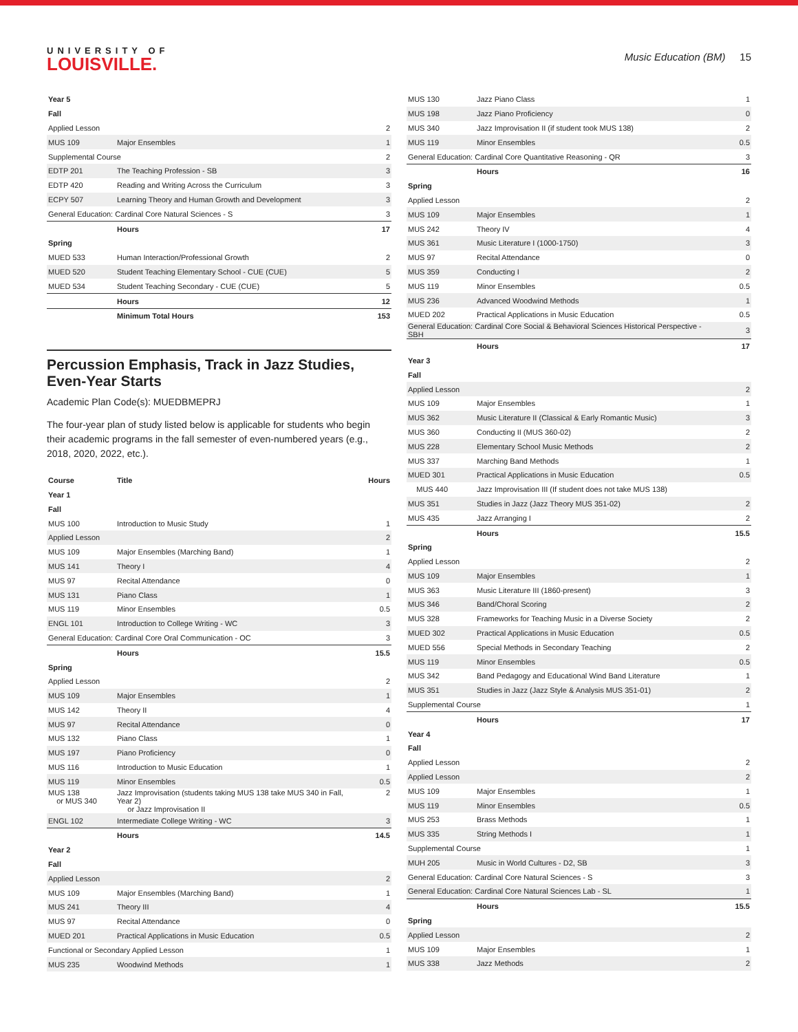UNIVERSITY OF
LOUISVILLE.
Music Education (BM) 15
| Year 5 | | |
| Fall | | |
| Applied Lesson | | 2 |
| MUS 109 | Major Ensembles | 1 |
| Supplemental Course | | 2 |
| EDTP 201 | The Teaching Profession - SB | 3 |
| EDTP 420 | Reading and Writing Across the Curriculum | 3 |
| ECPY 507 | Learning Theory and Human Growth and Development | 3 |
| General Education: Cardinal Core Natural Sciences - S | | 3 |
| | Hours | 17 |
| Spring | | |
| MUED 533 | Human Interaction/Professional Growth | 2 |
| MUED 520 | Student Teaching Elementary School - CUE (CUE) | 5 |
| MUED 534 | Student Teaching Secondary - CUE (CUE) | 5 |
| | Hours | 12 |
| | Minimum Total Hours | 153 |
Percussion Emphasis, Track in Jazz Studies, Even-Year Starts
Academic Plan Code(s): MUEDBMEPRJ
The four-year plan of study listed below is applicable for students who begin their academic programs in the fall semester of even-numbered years (e.g., 2018, 2020, 2022, etc.).
| Course | Title | Hours |
| --- | --- | --- |
| Year 1 | | |
| Fall | | |
| MUS 100 | Introduction to Music Study | 1 |
| Applied Lesson | | 2 |
| MUS 109 | Major Ensembles (Marching Band) | 1 |
| MUS 141 | Theory I | 4 |
| MUS 97 | Recital Attendance | 0 |
| MUS 131 | Piano Class | 1 |
| MUS 119 | Minor Ensembles | 0.5 |
| ENGL 101 | Introduction to College Writing - WC | 3 |
| General Education: Cardinal Core Oral Communication - OC | | 3 |
| | Hours | 15.5 |
| Spring | | |
| Applied Lesson | | 2 |
| MUS 109 | Major Ensembles | 1 |
| MUS 142 | Theory II | 4 |
| MUS 97 | Recital Attendance | 0 |
| MUS 132 | Piano Class | 1 |
| MUS 197 | Piano Proficiency | 0 |
| MUS 116 | Introduction to Music Education | 1 |
| MUS 119 | Minor Ensembles | 0.5 |
| MUS 138 or MUS 340 | Jazz Improvisation (students taking MUS 138 take MUS 340 in Fall, Year 2) or Jazz Improvisation II | 2 |
| ENGL 102 | Intermediate College Writing - WC | 3 |
| | Hours | 14.5 |
| Year 2 | | |
| Fall | | |
| Applied Lesson | | 2 |
| MUS 109 | Major Ensembles (Marching Band) | 1 |
| MUS 241 | Theory III | 4 |
| MUS 97 | Recital Attendance | 0 |
| MUED 201 | Practical Applications in Music Education | 0.5 |
| Functional or Secondary Applied Lesson | | 1 |
| MUS 235 | Woodwind Methods | 1 |
| MUS 130 | Jazz Piano Class | 1 |
| MUS 198 | Jazz Piano Proficiency | 0 |
| MUS 340 | Jazz Improvisation II (if student took MUS 138) | 2 |
| MUS 119 | Minor Ensembles | 0.5 |
| General Education: Cardinal Core Quantitative Reasoning - QR | | 3 |
| | Hours | 16 |
| Spring | | |
| Applied Lesson | | 2 |
| MUS 109 | Major Ensembles | 1 |
| MUS 242 | Theory IV | 4 |
| MUS 361 | Music Literature I (1000-1750) | 3 |
| MUS 97 | Recital Attendance | 0 |
| MUS 359 | Conducting I | 2 |
| MUS 119 | Minor Ensembles | 0.5 |
| MUS 236 | Advanced Woodwind Methods | 1 |
| MUED 202 | Practical Applications in Music Education | 0.5 |
| General Education: Cardinal Core Social & Behavioral Sciences Historical Perspective - SBH | | 3 |
| | Hours | 17 |
| Year 3 | | |
| Fall | | |
| Applied Lesson | | 2 |
| MUS 109 | Major Ensembles | 1 |
| MUS 362 | Music Literature II (Classical & Early Romantic Music) | 3 |
| MUS 360 | Conducting II (MUS 360-02) | 2 |
| MUS 228 | Elementary School Music Methods | 2 |
| MUS 337 | Marching Band Methods | 1 |
| MUED 301 | Practical Applications in Music Education | 0.5 |
| MUS 440 | Jazz Improvisation III (If student does not take MUS 138) | |
| MUS 351 | Studies in Jazz (Jazz Theory MUS 351-02) | 2 |
| MUS 435 | Jazz Arranging I | 2 |
| | Hours | 15.5 |
| Spring | | |
| Applied Lesson | | 2 |
| MUS 109 | Major Ensembles | 1 |
| MUS 363 | Music Literature III (1860-present) | 3 |
| MUS 346 | Band/Choral Scoring | 2 |
| MUS 328 | Frameworks for Teaching Music in a Diverse Society | 2 |
| MUED 302 | Practical Applications in Music Education | 0.5 |
| MUED 556 | Special Methods in Secondary Teaching | 2 |
| MUS 119 | Minor Ensembles | 0.5 |
| MUS 342 | Band Pedagogy and Educational Wind Band Literature | 1 |
| MUS 351 | Studies in Jazz (Jazz Style & Analysis MUS 351-01) | 2 |
| Supplemental Course | | 1 |
| | Hours | 17 |
| Year 4 | | |
| Fall | | |
| Applied Lesson | | 2 |
| Applied Lesson | | 2 |
| MUS 109 | Major Ensembles | 1 |
| MUS 119 | Minor Ensembles | 0.5 |
| MUS 253 | Brass Methods | 1 |
| MUS 335 | String Methods I | 1 |
| Supplemental Course | | 1 |
| MUH 205 | Music in World Cultures - D2, SB | 3 |
| General Education: Cardinal Core Natural Sciences - S | | 3 |
| General Education: Cardinal Core Natural Sciences Lab - SL | | 1 |
| | Hours | 15.5 |
| Spring | | |
| Applied Lesson | | 2 |
| MUS 109 | Major Ensembles | 1 |
| MUS 338 | Jazz Methods | 2 |